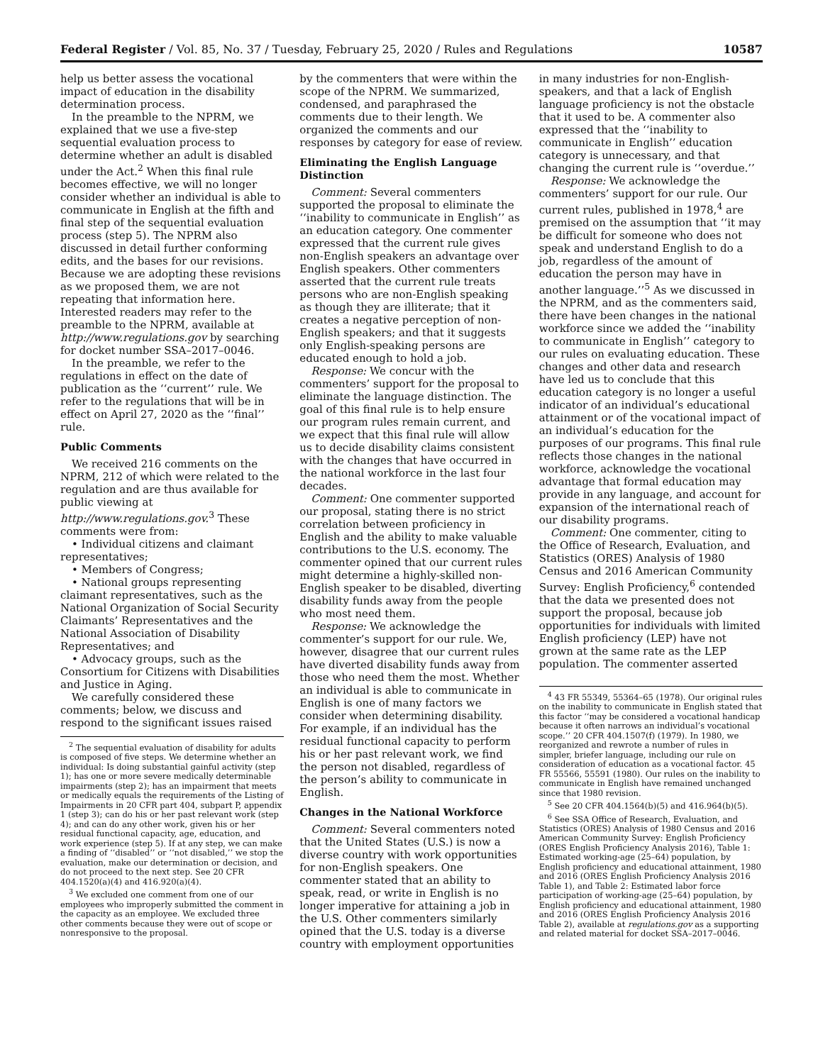Federal Register / Vol. 85, No. 37 / Tuesday, February 25, 2020 / Rules and Regulations 10587
help us better assess the vocational impact of education in the disability determination process.
In the preamble to the NPRM, we explained that we use a five-step sequential evaluation process to determine whether an adult is disabled under the Act.<sup>2</sup> When this final rule becomes effective, we will no longer consider whether an individual is able to communicate in English at the fifth and final step of the sequential evaluation process (step 5). The NPRM also discussed in detail further conforming edits, and the bases for our revisions. Because we are adopting these revisions as we proposed them, we are not repeating that information here. Interested readers may refer to the preamble to the NPRM, available at http://www.regulations.gov by searching for docket number SSA–2017–0046.
In the preamble, we refer to the regulations in effect on the date of publication as the ‘‘current’’ rule. We refer to the regulations that will be in effect on April 27, 2020 as the ‘‘final’’ rule.
Public Comments
We received 216 comments on the NPRM, 212 of which were related to the regulation and are thus available for public viewing at http://www.regulations.gov.<sup>3</sup> These comments were from:
• Individual citizens and claimant representatives;
• Members of Congress;
• National groups representing claimant representatives, such as the National Organization of Social Security Claimants’ Representatives and the National Association of Disability Representatives; and
• Advocacy groups, such as the Consortium for Citizens with Disabilities and Justice in Aging.
We carefully considered these comments; below, we discuss and respond to the significant issues raised
<sup>2</sup> The sequential evaluation of disability for adults is composed of five steps. We determine whether an individual: Is doing substantial gainful activity (step 1); has one or more severe medically determinable impairments (step 2); has an impairment that meets or medically equals the requirements of the Listing of Impairments in 20 CFR part 404, subpart P, appendix 1 (step 3); can do his or her past relevant work (step 4); and can do any other work, given his or her residual functional capacity, age, education, and work experience (step 5). If at any step, we can make a finding of ‘‘disabled’’ or ‘‘not disabled,’’ we stop the evaluation, make our determination or decision, and do not proceed to the next step. See 20 CFR 404.1520(a)(4) and 416.920(a)(4).
<sup>3</sup> We excluded one comment from one of our employees who improperly submitted the comment in the capacity as an employee. We excluded three other comments because they were out of scope or nonresponsive to the proposal.
by the commenters that were within the scope of the NPRM. We summarized, condensed, and paraphrased the comments due to their length. We organized the comments and our responses by category for ease of review.
Eliminating the English Language Distinction
Comment: Several commenters supported the proposal to eliminate the ‘‘inability to communicate in English’’ as an education category. One commenter expressed that the current rule gives non-English speakers an advantage over English speakers. Other commenters asserted that the current rule treats persons who are non-English speaking as though they are illiterate; that it creates a negative perception of non-English speakers; and that it suggests only English-speaking persons are educated enough to hold a job.
Response: We concur with the commenters’ support for the proposal to eliminate the language distinction. The goal of this final rule is to help ensure our program rules remain current, and we expect that this final rule will allow us to decide disability claims consistent with the changes that have occurred in the national workforce in the last four decades.
Comment: One commenter supported our proposal, stating there is no strict correlation between proficiency in English and the ability to make valuable contributions to the U.S. economy. The commenter opined that our current rules might determine a highly-skilled non-English speaker to be disabled, diverting disability funds away from the people who most need them.
Response: We acknowledge the commenter’s support for our rule. We, however, disagree that our current rules have diverted disability funds away from those who need them the most. Whether an individual is able to communicate in English is one of many factors we consider when determining disability. For example, if an individual has the residual functional capacity to perform his or her past relevant work, we find the person not disabled, regardless of the person’s ability to communicate in English.
Changes in the National Workforce
Comment: Several commenters noted that the United States (U.S.) is now a diverse country with work opportunities for non-English speakers. One commenter stated that an ability to speak, read, or write in English is no longer imperative for attaining a job in the U.S. Other commenters similarly opined that the U.S. today is a diverse country with employment opportunities
in many industries for non-English-speakers, and that a lack of English language proficiency is not the obstacle that it used to be. A commenter also expressed that the ‘‘inability to communicate in English’’ education category is unnecessary, and that changing the current rule is ‘‘overdue.’’
Response: We acknowledge the commenters’ support for our rule. Our current rules, published in 1978,<sup>4</sup> are premised on the assumption that ‘‘it may be difficult for someone who does not speak and understand English to do a job, regardless of the amount of education the person may have in another language.’’<sup>5</sup> As we discussed in the NPRM, and as the commenters said, there have been changes in the national workforce since we added the ‘‘inability to communicate in English’’ category to our rules on evaluating education. These changes and other data and research have led us to conclude that this education category is no longer a useful indicator of an individual’s educational attainment or of the vocational impact of an individual’s education for the purposes of our programs. This final rule reflects those changes in the national workforce, acknowledge the vocational advantage that formal education may provide in any language, and account for expansion of the international reach of our disability programs.
Comment: One commenter, citing to the Office of Research, Evaluation, and Statistics (ORES) Analysis of 1980 Census and 2016 American Community Survey: English Proficiency,<sup>6</sup> contended that the data we presented does not support the proposal, because job opportunities for individuals with limited English proficiency (LEP) have not grown at the same rate as the LEP population. The commenter asserted
<sup>4</sup> 43 FR 55349, 55364–65 (1978). Our original rules on the inability to communicate in English stated that this factor ‘‘may be considered a vocational handicap because it often narrows an individual’s vocational scope.’’ 20 CFR 404.1507(f) (1979). In 1980, we reorganized and rewrote a number of rules in simpler, briefer language, including our rule on consideration of education as a vocational factor. 45 FR 55566, 55591 (1980). Our rules on the inability to communicate in English have remained unchanged since that 1980 revision.
<sup>5</sup> See 20 CFR 404.1564(b)(5) and 416.964(b)(5).
<sup>6</sup> See SSA Office of Research, Evaluation, and Statistics (ORES) Analysis of 1980 Census and 2016 American Community Survey: English Proficiency (ORES English Proficiency Analysis 2016), Table 1: Estimated working-age (25–64) population, by English proficiency and educational attainment, 1980 and 2016 (ORES English Proficiency Analysis 2016 Table 1), and Table 2: Estimated labor force participation of working-age (25–64) population, by English proficiency and educational attainment, 1980 and 2016 (ORES English Proficiency Analysis 2016 Table 2), available at regulations.gov as a supporting and related material for docket SSA–2017–0046.